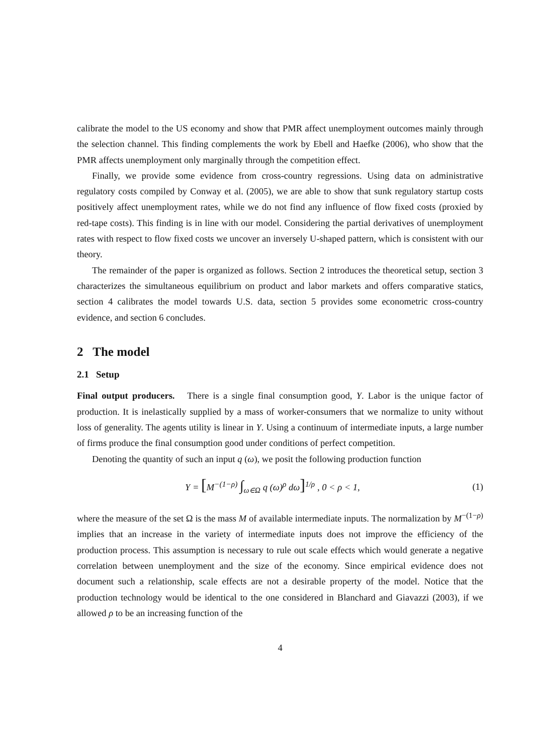calibrate the model to the US economy and show that PMR affect unemployment outcomes mainly through the selection channel. This finding complements the work by Ebell and Haefke (2006), who show that the PMR affects unemployment only marginally through the competition effect.
Finally, we provide some evidence from cross-country regressions. Using data on administrative regulatory costs compiled by Conway et al. (2005), we are able to show that sunk regulatory startup costs positively affect unemployment rates, while we do not find any influence of flow fixed costs (proxied by red-tape costs). This finding is in line with our model. Considering the partial derivatives of unemployment rates with respect to flow fixed costs we uncover an inversely U-shaped pattern, which is consistent with our theory.
The remainder of the paper is organized as follows. Section 2 introduces the theoretical setup, section 3 characterizes the simultaneous equilibrium on product and labor markets and offers comparative statics, section 4 calibrates the model towards U.S. data, section 5 provides some econometric cross-country evidence, and section 6 concludes.
2 The model
2.1 Setup
Final output producers. There is a single final consumption good, Y. Labor is the unique factor of production. It is inelastically supplied by a mass of worker-consumers that we normalize to unity without loss of generality. The agents utility is linear in Y. Using a continuum of intermediate inputs, a large number of firms produce the final consumption good under conditions of perfect competition.
Denoting the quantity of such an input q (ω), we posit the following production function
Y = [M<sup>−(1−ρ)</sup> ∫<sub>ω∈Ω</sub> q (ω)<sup>ρ</sup> dω]<sup>1/ρ</sup> , 0 < ρ < 1, (1)
where the measure of the set Ω is the mass M of available intermediate inputs. The normalization by M<sup>−(1−ρ)</sup> implies that an increase in the variety of intermediate inputs does not improve the efficiency of the production process. This assumption is necessary to rule out scale effects which would generate a negative correlation between unemployment and the size of the economy. Since empirical evidence does not document such a relationship, scale effects are not a desirable property of the model. Notice that the production technology would be identical to the one considered in Blanchard and Giavazzi (2003), if we allowed ρ to be an increasing function of the
4